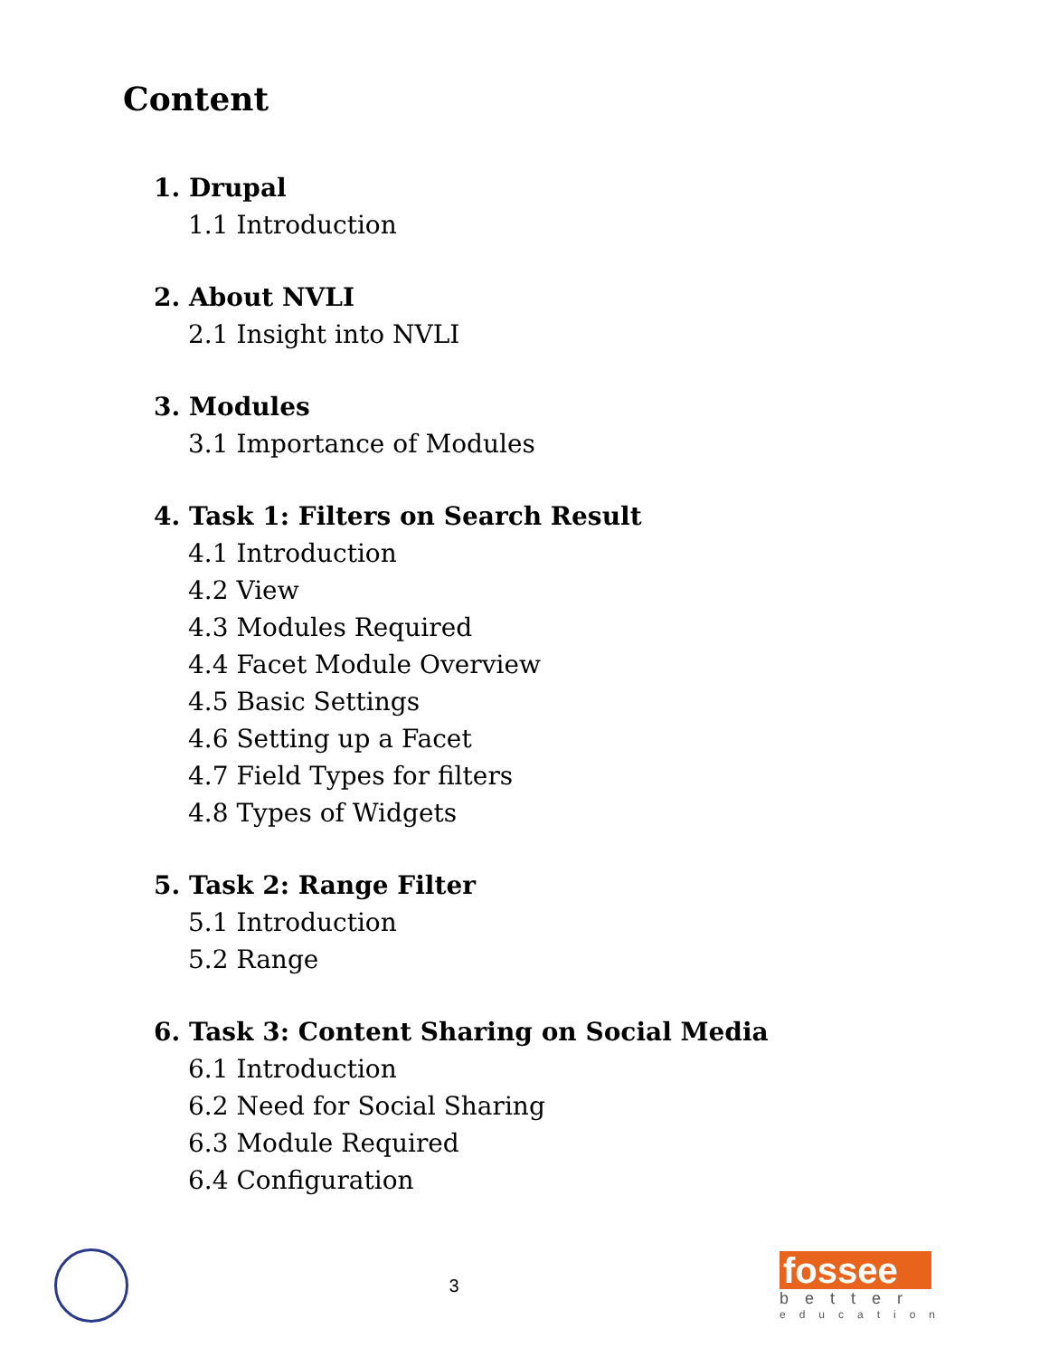Content
1. Drupal
1.1 Introduction
2. About NVLI
2.1 Insight into NVLI
3. Modules
3.1 Importance of Modules
4. Task 1: Filters on Search Result
4.1 Introduction
4.2 View
4.3 Modules Required
4.4 Facet Module Overview
4.5 Basic Settings
4.6 Setting up a Facet
4.7 Field Types for filters
4.8 Types of Widgets
5. Task 2: Range Filter
5.1 Introduction
5.2 Range
6. Task 3: Content Sharing on Social Media
6.1 Introduction
6.2 Need for Social Sharing
6.3 Module Required
6.4 Configuration
3
fossee
better
education